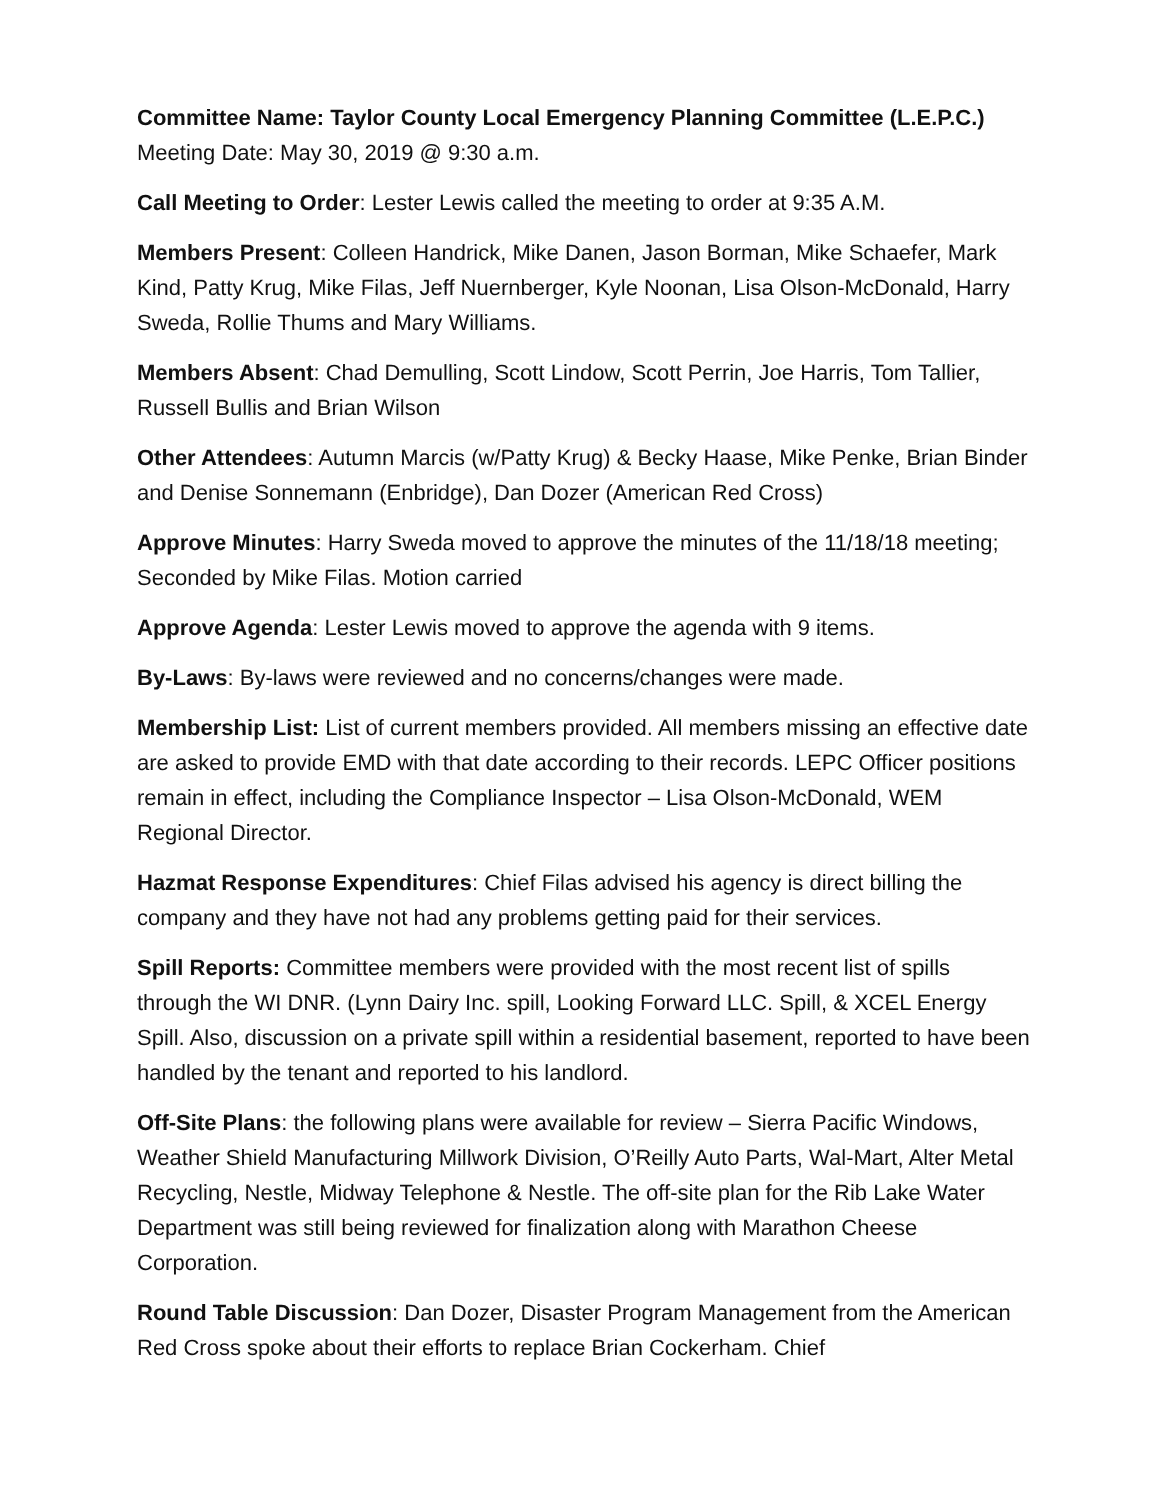Committee Name: Taylor County Local Emergency Planning Committee (L.E.P.C.)
Meeting Date: May 30, 2019 @ 9:30 a.m.
Call Meeting to Order: Lester Lewis called the meeting to order at 9:35 A.M.
Members Present: Colleen Handrick, Mike Danen, Jason Borman, Mike Schaefer, Mark Kind, Patty Krug, Mike Filas, Jeff Nuernberger, Kyle Noonan, Lisa Olson-McDonald, Harry Sweda, Rollie Thums and Mary Williams.
Members Absent: Chad Demulling, Scott Lindow, Scott Perrin, Joe Harris, Tom Tallier, Russell Bullis and Brian Wilson
Other Attendees: Autumn Marcis (w/Patty Krug) & Becky Haase, Mike Penke, Brian Binder and Denise Sonnemann (Enbridge), Dan Dozer (American Red Cross)
Approve Minutes: Harry Sweda moved to approve the minutes of the 11/18/18 meeting; Seconded by Mike Filas. Motion carried
Approve Agenda: Lester Lewis moved to approve the agenda with 9 items.
By-Laws: By-laws were reviewed and no concerns/changes were made.
Membership List: List of current members provided. All members missing an effective date are asked to provide EMD with that date according to their records. LEPC Officer positions remain in effect, including the Compliance Inspector – Lisa Olson-McDonald, WEM Regional Director.
Hazmat Response Expenditures: Chief Filas advised his agency is direct billing the company and they have not had any problems getting paid for their services.
Spill Reports: Committee members were provided with the most recent list of spills through the WI DNR. (Lynn Dairy Inc. spill, Looking Forward LLC. Spill, & XCEL Energy Spill. Also, discussion on a private spill within a residential basement, reported to have been handled by the tenant and reported to his landlord.
Off-Site Plans: the following plans were available for review – Sierra Pacific Windows, Weather Shield Manufacturing Millwork Division, O’Reilly Auto Parts, Wal-Mart, Alter Metal Recycling, Nestle, Midway Telephone & Nestle. The off-site plan for the Rib Lake Water Department was still being reviewed for finalization along with Marathon Cheese Corporation.
Round Table Discussion: Dan Dozer, Disaster Program Management from the American Red Cross spoke about their efforts to replace Brian Cockerham. Chief